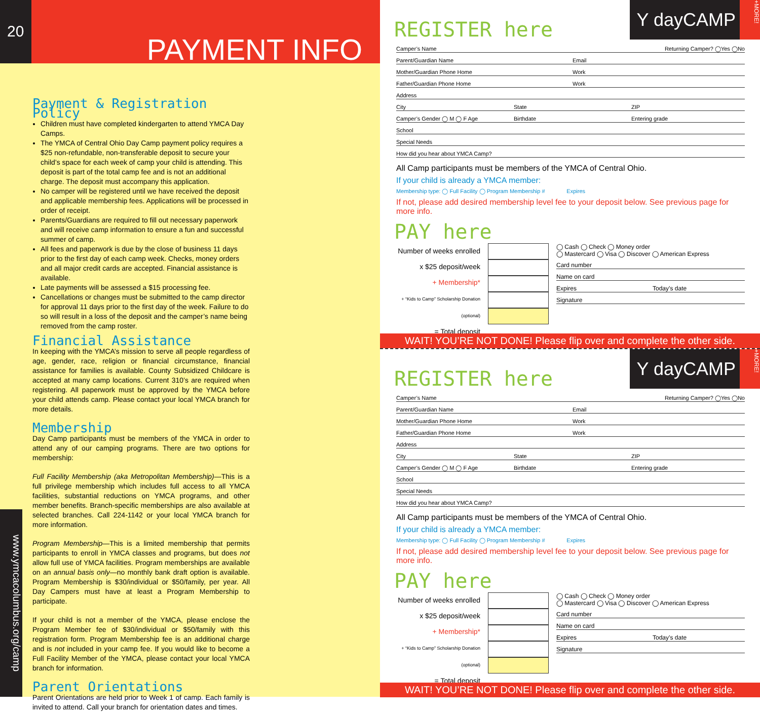20
PAYMENT INFO
Payment & Registration Policy
Children must have completed kindergarten to attend YMCA Day Camps.
The YMCA of Central Ohio Day Camp payment policy requires a $25 non-refundable, non-transferable deposit to secure your child’s space for each week of camp your child is attending. This deposit is part of the total camp fee and is not an additional charge. The deposit must accompany this application.
No camper will be registered until we have received the deposit and applicable membership fees. Applications will be processed in order of receipt.
Parents/Guardians are required to fill out necessary paperwork and will receive camp information to ensure a fun and successful summer of camp.
All fees and paperwork is due by the close of business 11 days prior to the first day of each camp week. Checks, money orders and all major credit cards are accepted. Financial assistance is available.
Late payments will be assessed a $15 processing fee.
Cancellations or changes must be submitted to the camp director for approval 11 days prior to the first day of the week. Failure to do so will result in a loss of the deposit and the camper’s name being removed from the camp roster.
Financial Assistance
In keeping with the YMCA’s mission to serve all people regardless of age, gender, race, religion or financial circumstance, financial assistance for families is available. County Subsidized Childcare is accepted at many camp locations. Current 310’s are required when registering. All paperwork must be approved by the YMCA before your child attends camp. Please contact your local YMCA branch for more details.
Membership
Day Camp participants must be members of the YMCA in order to attend any of our camping programs. There are two options for membership:
Full Facility Membership (aka Metropolitan Membership)—This is a full privilege membership which includes full access to all YMCA facilities, substantial reductions on YMCA programs, and other member benefits. Branch-specific memberships are also available at selected branches. Call 224-1142 or your local YMCA branch for more information.
Program Membership—This is a limited membership that permits participants to enroll in YMCA classes and programs, but does not allow full use of YMCA facilities. Program memberships are available on an annual basis only—no monthly bank draft option is available. Program Membership is $30/individual or $50/family, per year. All Day Campers must have at least a Program Membership to participate.
If your child is not a member of the YMCA, please enclose the Program Member fee of $30/individual or $50/family with this registration form. Program Membership fee is an additional charge and is not included in your camp fee. If you would like to become a Full Facility Member of the YMCA, please contact your local YMCA branch for information.
Parent Orientations
Parent Orientations are held prior to Week 1 of camp. Each family is invited to attend. Call your branch for orientation dates and times.
www.ymcacolumbus.org/camp
REGISTER here
Y dayCAMP +MORE!
Camper’s Name Returning Camper? ◯Yes ◯No
Parent/Guardian Name Email
Mother/Guardian Phone Home Work
Father/Guardian Phone Home Work
Address
City State ZIP
Camper’s Gender ◯ M ◯ F Age Birthdate Entering grade
School
Special Needs
How did you hear about YMCA Camp?
All Camp participants must be members of the YMCA of Central Ohio.
If your child is already a YMCA member:
Membership type: ◯ Full Facility ◯ Program Membership # Expires
If not, please add desired membership level fee to your deposit below. See previous page for more info.
PAY here
Number of weeks enrolled
x $25 deposit/week
+ Membership*
+ “Kids to Camp” Scholarship Donation (optional)
= Total deposit
◯ Cash ◯ Check ◯ Money order
◯ Mastercard ◯ Visa ◯ Discover ◯ American Express
Card number
Name on card
Expires Today’s date
Signature
WAIT! YOU’RE NOT DONE! Please flip over and complete the other side.
REGISTER here
Y dayCAMP +MORE!
Camper’s Name Returning Camper? ◯Yes ◯No
Parent/Guardian Name Email
Mother/Guardian Phone Home Work
Father/Guardian Phone Home Work
Address
City State ZIP
Camper’s Gender ◯ M ◯ F Age Birthdate Entering grade
School
Special Needs
How did you hear about YMCA Camp?
All Camp participants must be members of the YMCA of Central Ohio.
If your child is already a YMCA member:
Membership type: ◯ Full Facility ◯ Program Membership # Expires
If not, please add desired membership level fee to your deposit below. See previous page for more info.
PAY here
Number of weeks enrolled
x $25 deposit/week
+ Membership*
+ “Kids to Camp” Scholarship Donation (optional)
= Total deposit
◯ Cash ◯ Check ◯ Money order
◯ Mastercard ◯ Visa ◯ Discover ◯ American Express
Card number
Name on card
Expires Today’s date
Signature
WAIT! YOU’RE NOT DONE! Please flip over and complete the other side.